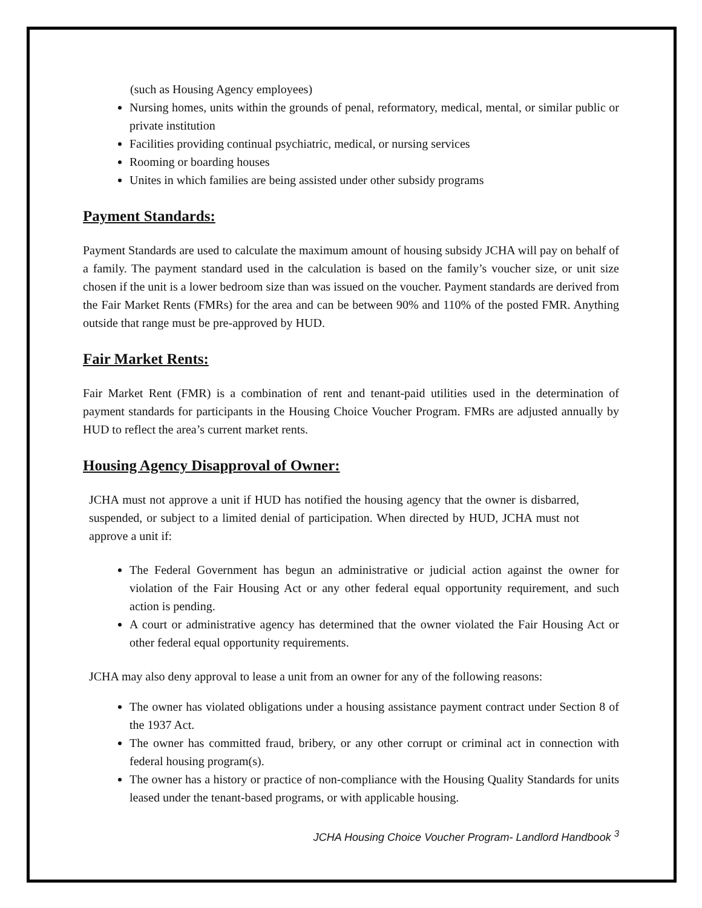(such as Housing Agency employees)
Nursing homes, units within the grounds of penal, reformatory, medical, mental, or similar public or private institution
Facilities providing continual psychiatric, medical, or nursing services
Rooming or boarding houses
Unites in which families are being assisted under other subsidy programs
Payment Standards:
Payment Standards are used to calculate the maximum amount of housing subsidy JCHA will pay on behalf of a family. The payment standard used in the calculation is based on the family’s voucher size, or unit size chosen if the unit is a lower bedroom size than was issued on the voucher. Payment standards are derived from the Fair Market Rents (FMRs) for the area and can be between 90% and 110% of the posted FMR. Anything outside that range must be pre-approved by HUD.
Fair Market Rents:
Fair Market Rent (FMR) is a combination of rent and tenant-paid utilities used in the determination of payment standards for participants in the Housing Choice Voucher Program. FMRs are adjusted annually by HUD to reflect the area’s current market rents.
Housing Agency Disapproval of Owner:
JCHA must not approve a unit if HUD has notified the housing agency that the owner is disbarred, suspended, or subject to a limited denial of participation. When directed by HUD, JCHA must not approve a unit if:
The Federal Government has begun an administrative or judicial action against the owner for violation of the Fair Housing Act or any other federal equal opportunity requirement, and such action is pending.
A court or administrative agency has determined that the owner violated the Fair Housing Act or other federal equal opportunity requirements.
JCHA may also deny approval to lease a unit from an owner for any of the following reasons:
The owner has violated obligations under a housing assistance payment contract under Section 8 of the 1937 Act.
The owner has committed fraud, bribery, or any other corrupt or criminal act in connection with federal housing program(s).
The owner has a history or practice of non-compliance with the Housing Quality Standards for units leased under the tenant-based programs, or with applicable housing.
JCHA Housing Choice Voucher Program- Landlord Handbook <sup>3</sup>